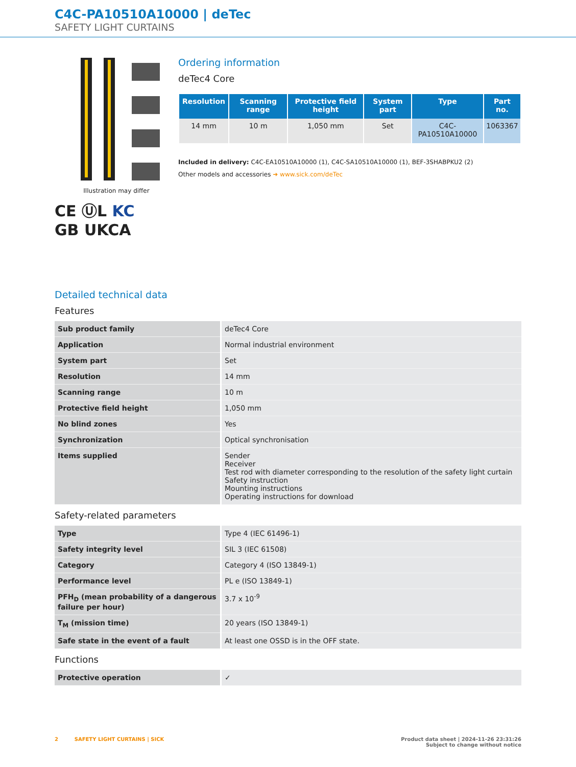C4C-PA10510A10000 | deTec
SAFETY LIGHT CURTAINS
Illustration may differ
CE ⓊL KC
GB UKCA
Ordering information
deTec4 Core
| Resolution | Scanning range | Protective field height | System part | Type | Part no. |
| --- | --- | --- | --- | --- | --- |
| 14 mm | 10 m | 1,050 mm | Set | C4C-PA10510A10000 | 1063367 |
Included in delivery: C4C-EA10510A10000 (1), C4C-SA10510A10000 (1), BEF-3SHABPKU2 (2)
Other models and accessories ➜ www.sick.com/deTec
Detailed technical data
Features
| Sub product family | deTec4 Core |
| Application | Normal industrial environment |
| System part | Set |
| Resolution | 14 mm |
| Scanning range | 10 m |
| Protective field height | 1,050 mm |
| No blind zones | Yes |
| Synchronization | Optical synchronisation |
| Items supplied | Sender Receiver Test rod with diameter corresponding to the resolution of the safety light curtain Safety instruction Mounting instructions Operating instructions for download |
Safety-related parameters
| Type | Type 4 (IEC 61496-1) |
| Safety integrity level | SIL 3 (IEC 61508) |
| Category | Category 4 (ISO 13849-1) |
| Performance level | PL e (ISO 13849-1) |
| PFH<sub>D</sub> (mean probability of a dangerous failure per hour) | 3.7 x 10<sup>-9</sup> |
| T<sub>M</sub> (mission time) | 20 years (ISO 13849-1) |
| Safe state in the event of a fault | At least one OSSD is in the OFF state. |
Functions
| Protective operation | ✓ |
2 SAFETY LIGHT CURTAINS | SICK
Product data sheet | 2024-11-26 23:31:26
Subject to change without notice